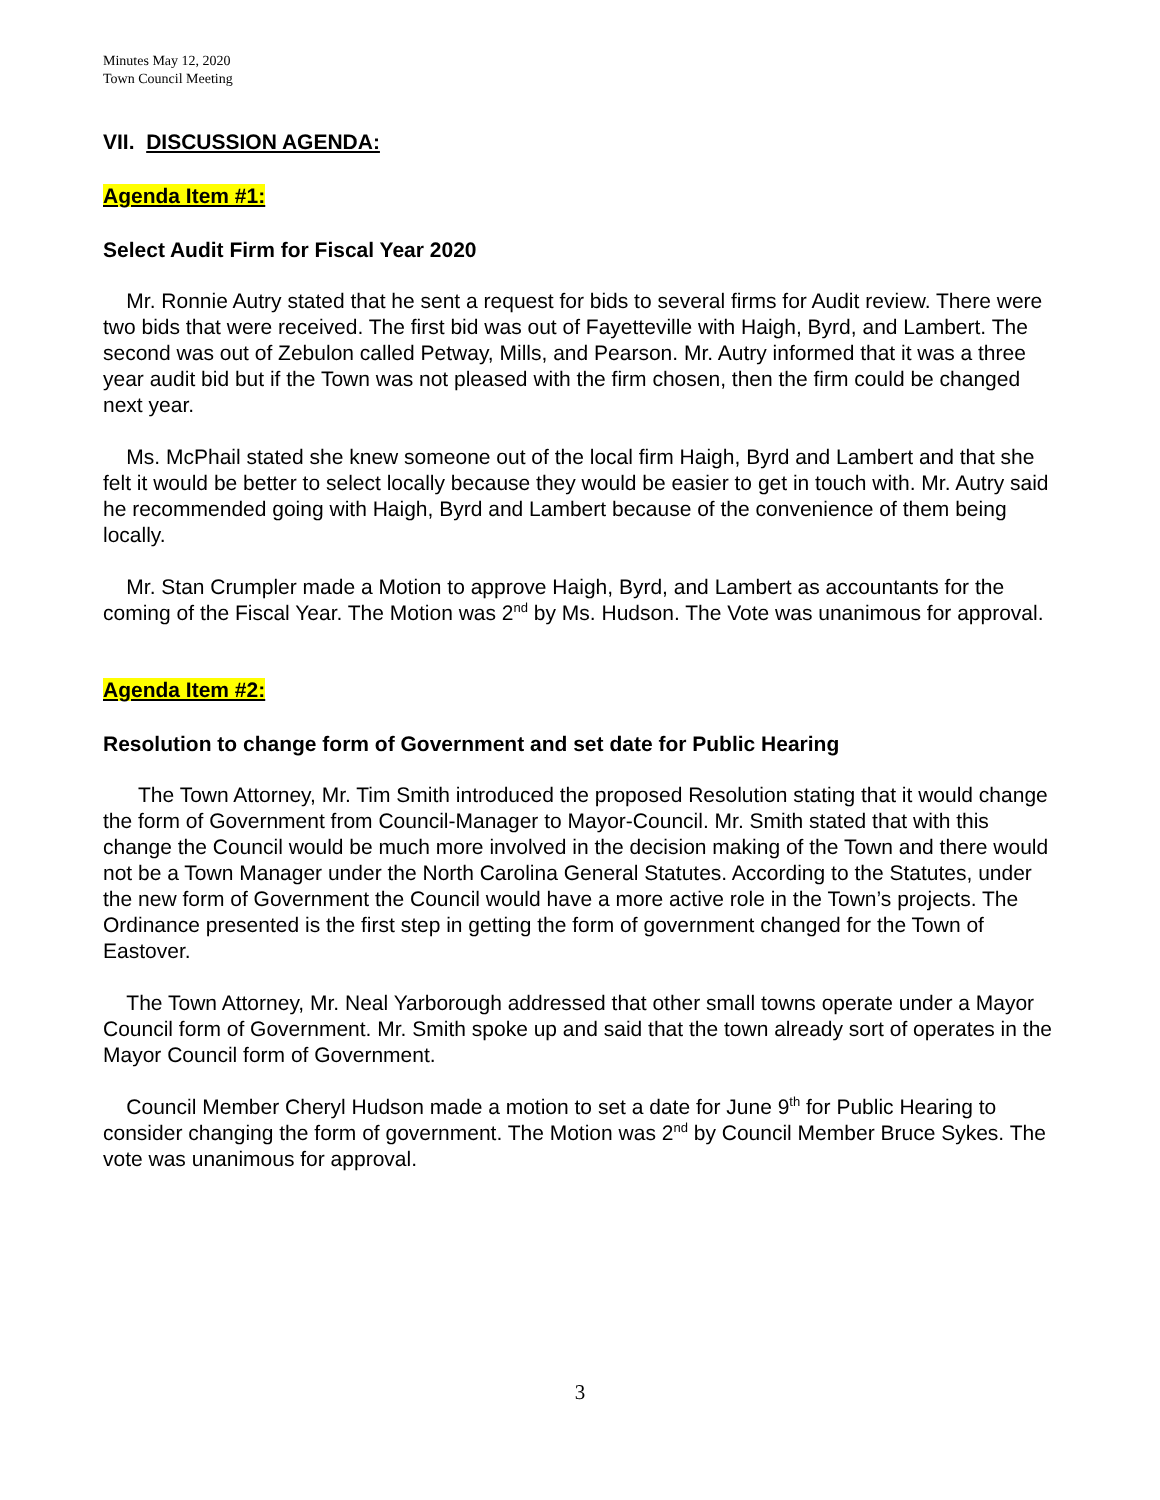Minutes May 12, 2020
Town Council Meeting
VII. DISCUSSION AGENDA:
Agenda Item #1:
Select Audit Firm for Fiscal Year 2020
Mr. Ronnie Autry stated that he sent a request for bids to several firms for Audit review. There were two bids that were received. The first bid was out of Fayetteville with Haigh, Byrd, and Lambert. The second was out of Zebulon called Petway, Mills, and Pearson. Mr. Autry informed that it was a three year audit bid but if the Town was not pleased with the firm chosen, then the firm could be changed next year.
Ms. McPhail stated she knew someone out of the local firm Haigh, Byrd and Lambert and that she felt it would be better to select locally because they would be easier to get in touch with. Mr. Autry said he recommended going with Haigh, Byrd and Lambert because of the convenience of them being locally.
Mr. Stan Crumpler made a Motion to approve Haigh, Byrd, and Lambert as accountants for the coming of the Fiscal Year. The Motion was 2<sup>nd</sup> by Ms. Hudson. The Vote was unanimous for approval.
Agenda Item #2:
Resolution to change form of Government and set date for Public Hearing
The Town Attorney, Mr. Tim Smith introduced the proposed Resolution stating that it would change the form of Government from Council-Manager to Mayor-Council. Mr. Smith stated that with this change the Council would be much more involved in the decision making of the Town and there would not be a Town Manager under the North Carolina General Statutes. According to the Statutes, under the new form of Government the Council would have a more active role in the Town’s projects. The Ordinance presented is the first step in getting the form of government changed for the Town of Eastover.
The Town Attorney, Mr. Neal Yarborough addressed that other small towns operate under a Mayor Council form of Government. Mr. Smith spoke up and said that the town already sort of operates in the Mayor Council form of Government.
Council Member Cheryl Hudson made a motion to set a date for June 9<sup>th</sup> for Public Hearing to consider changing the form of government. The Motion was 2<sup>nd</sup> by Council Member Bruce Sykes. The vote was unanimous for approval.
3